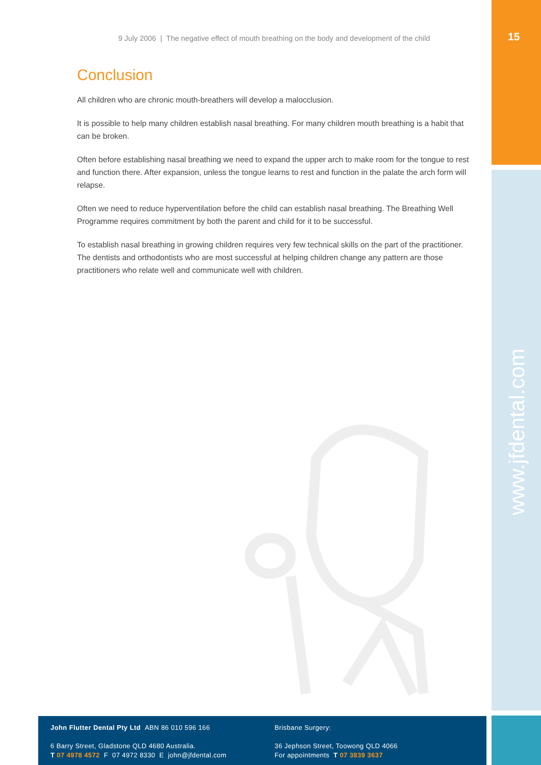15
www.jfdental.com
9 July 2006 | The negative effect of mouth breathing on the body and development of the child
Conclusion
All children who are chronic mouth-breathers will develop a malocclusion.
It is possible to help many children establish nasal breathing. For many children mouth breathing is a habit that can be broken.
Often before establishing nasal breathing we need to expand the upper arch to make room for the tongue to rest and function there. After expansion, unless the tongue learns to rest and function in the palate the arch form will relapse.
Often we need to reduce hyperventilation before the child can establish nasal breathing. The Breathing Well Programme requires commitment by both the parent and child for it to be successful.
To establish nasal breathing in growing children requires very few technical skills on the part of the practitioner. The dentists and orthodontists who are most successful at helping children change any pattern are those practitioners who relate well and communicate well with children.
John Flutter Dental Pty Ltd ABN 86 010 596 166
6 Barry Street, Gladstone QLD 4680 Australia.
T 07 4978 4572 F 07 4972 8330 E john@jfdental.com
Brisbane Surgery:
36 Jephson Street, Toowong QLD 4066
For appointments T 07 3839 3637